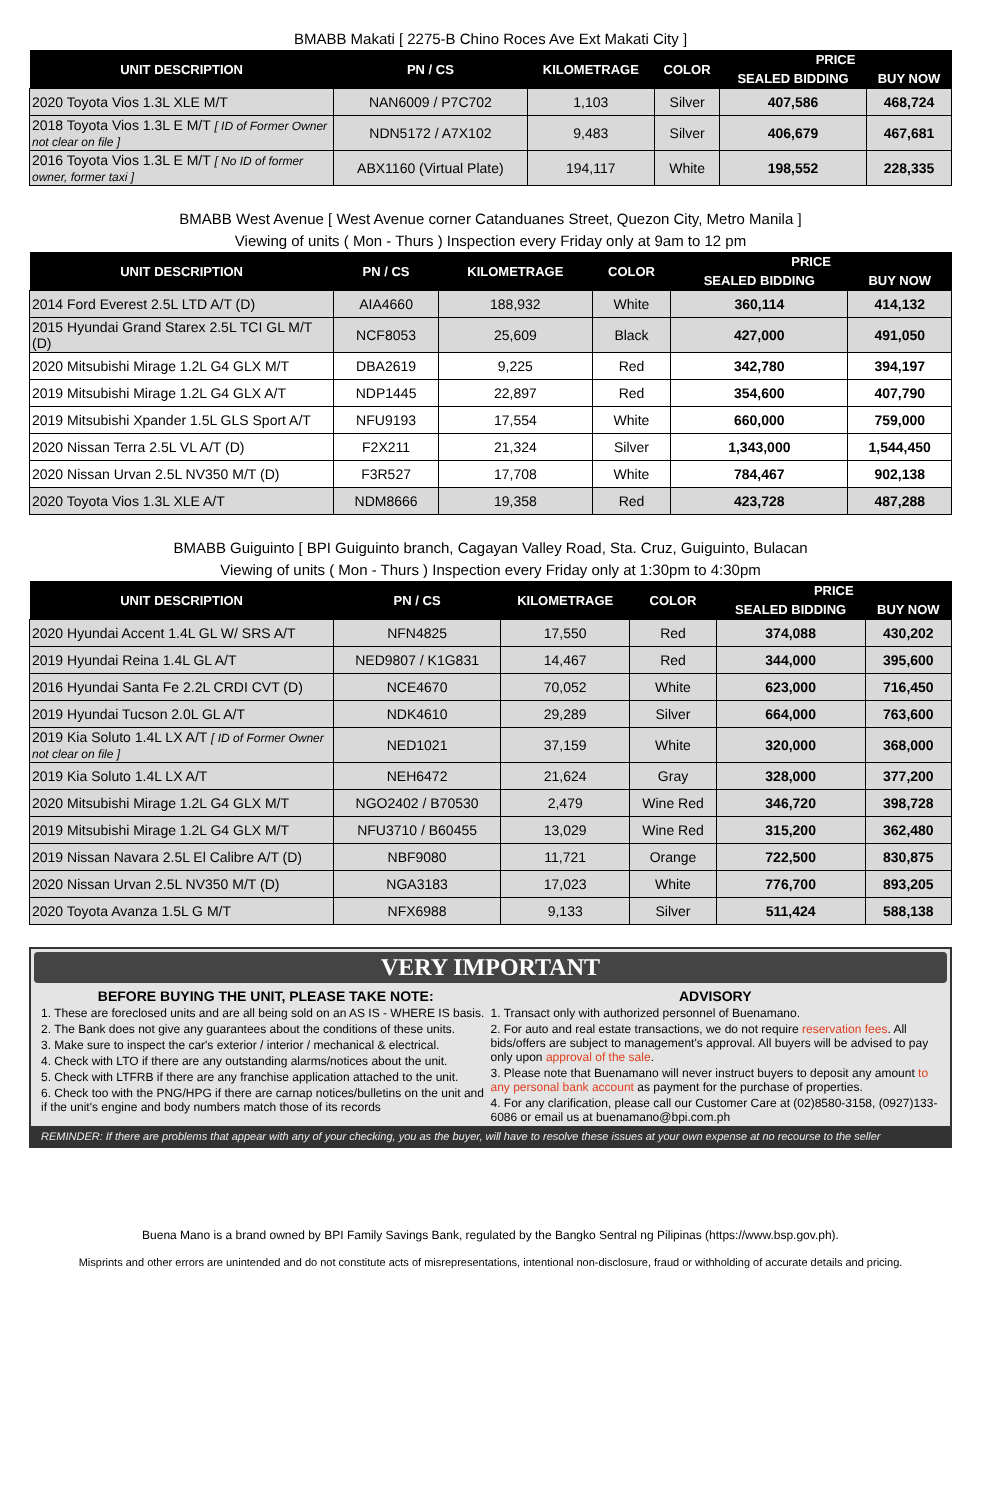BMABB Makati [ 2275-B Chino Roces Ave Ext Makati City ]
| UNIT DESCRIPTION | PN / CS | KILOMETRAGE | COLOR | PRICE | |
| --- | --- | --- | --- | --- | --- |
| | | | | SEALED BIDDING | BUY NOW |
| 2020 Toyota Vios 1.3L XLE M/T | NAN6009 / P7C702 | 1,103 | Silver | 407,586 | 468,724 |
| 2018 Toyota Vios 1.3L E M/T [ ID of Former Owner not clear on file ] | NDN5172 / A7X102 | 9,483 | Silver | 406,679 | 467,681 |
| 2016 Toyota Vios 1.3L E M/T [ No ID of former owner, former taxi ] | ABX1160 (Virtual Plate) | 194,117 | White | 198,552 | 228,335 |
BMABB West Avenue [ West Avenue corner Catanduanes Street, Quezon City, Metro Manila ]
Viewing of units ( Mon - Thurs ) Inspection every Friday only at 9am to 12 pm
| UNIT DESCRIPTION | PN / CS | KILOMETRAGE | COLOR | PRICE | |
| --- | --- | --- | --- | --- | --- |
| | | | | SEALED BIDDING | BUY NOW |
| 2014 Ford Everest 2.5L LTD A/T (D) | AIA4660 | 188,932 | White | 360,114 | 414,132 |
| 2015 Hyundai Grand Starex 2.5L TCI GL M/T (D) | NCF8053 | 25,609 | Black | 427,000 | 491,050 |
| 2020 Mitsubishi Mirage 1.2L G4 GLX M/T | DBA2619 | 9,225 | Red | 342,780 | 394,197 |
| 2019 Mitsubishi Mirage 1.2L G4 GLX A/T | NDP1445 | 22,897 | Red | 354,600 | 407,790 |
| 2019 Mitsubishi Xpander 1.5L GLS Sport A/T | NFU9193 | 17,554 | White | 660,000 | 759,000 |
| 2020 Nissan Terra 2.5L VL A/T (D) | F2X211 | 21,324 | Silver | 1,343,000 | 1,544,450 |
| 2020 Nissan Urvan 2.5L NV350 M/T (D) | F3R527 | 17,708 | White | 784,467 | 902,138 |
| 2020 Toyota Vios 1.3L XLE A/T | NDM8666 | 19,358 | Red | 423,728 | 487,288 |
BMABB Guiguinto [ BPI Guiguinto branch, Cagayan Valley Road, Sta. Cruz, Guiguinto, Bulacan
Viewing of units ( Mon - Thurs ) Inspection every Friday only at 1:30pm to 4:30pm
| UNIT DESCRIPTION | PN / CS | KILOMETRAGE | COLOR | PRICE | |
| --- | --- | --- | --- | --- | --- |
| | | | | SEALED BIDDING | BUY NOW |
| 2020 Hyundai Accent 1.4L GL W/ SRS A/T | NFN4825 | 17,550 | Red | 374,088 | 430,202 |
| 2019 Hyundai Reina 1.4L GL A/T | NED9807 / K1G831 | 14,467 | Red | 344,000 | 395,600 |
| 2016 Hyundai Santa Fe 2.2L CRDI CVT (D) | NCE4670 | 70,052 | White | 623,000 | 716,450 |
| 2019 Hyundai Tucson 2.0L GL A/T | NDK4610 | 29,289 | Silver | 664,000 | 763,600 |
| 2019 Kia Soluto 1.4L LX A/T [ ID of Former Owner not clear on file ] | NED1021 | 37,159 | White | 320,000 | 368,000 |
| 2019 Kia Soluto 1.4L LX A/T | NEH6472 | 21,624 | Gray | 328,000 | 377,200 |
| 2020 Mitsubishi Mirage 1.2L G4 GLX M/T | NGO2402 / B70530 | 2,479 | Wine Red | 346,720 | 398,728 |
| 2019 Mitsubishi Mirage 1.2L G4 GLX M/T | NFU3710 / B60455 | 13,029 | Wine Red | 315,200 | 362,480 |
| 2019 Nissan Navara 2.5L El Calibre A/T (D) | NBF9080 | 11,721 | Orange | 722,500 | 830,875 |
| 2020 Nissan Urvan 2.5L NV350 M/T (D) | NGA3183 | 17,023 | White | 776,700 | 893,205 |
| 2020 Toyota Avanza 1.5L G M/T | NFX6988 | 9,133 | Silver | 511,424 | 588,138 |
VERY IMPORTANT
BEFORE BUYING THE UNIT, PLEASE TAKE NOTE:
1. These are foreclosed units and are all being sold on an AS IS - WHERE IS basis.
2. The Bank does not give any guarantees about the conditions of these units.
3. Make sure to inspect the car's exterior / interior / mechanical & electrical.
4. Check with LTO if there are any outstanding alarms/notices about the unit.
5. Check with LTFRB if there are any franchise application attached to the unit.
6. Check too with the PNG/HPG if there are carnap notices/bulletins on the unit and if the unit's engine and body numbers match those of its records
ADVISORY
1. Transact only with authorized personnel of Buenamano.
2. For auto and real estate transactions, we do not require reservation fees. All bids/offers are subject to management's approval. All buyers will be advised to pay only upon approval of the sale.
3. Please note that Buenamano will never instruct buyers to deposit any amount to any personal bank account as payment for the purchase of properties.
4. For any clarification, please call our Customer Care at (02)8580-3158, (0927)133-6086 or email us at buenamano@bpi.com.ph
REMINDER: If there are problems that appear with any of your checking, you as the buyer, will have to resolve these issues at your own expense at no recourse to the seller
Buena Mano is a brand owned by BPI Family Savings Bank, regulated by the Bangko Sentral ng Pilipinas (https://www.bsp.gov.ph).
Misprints and other errors are unintended and do not constitute acts of misrepresentations, intentional non-disclosure, fraud or withholding of accurate details and pricing.